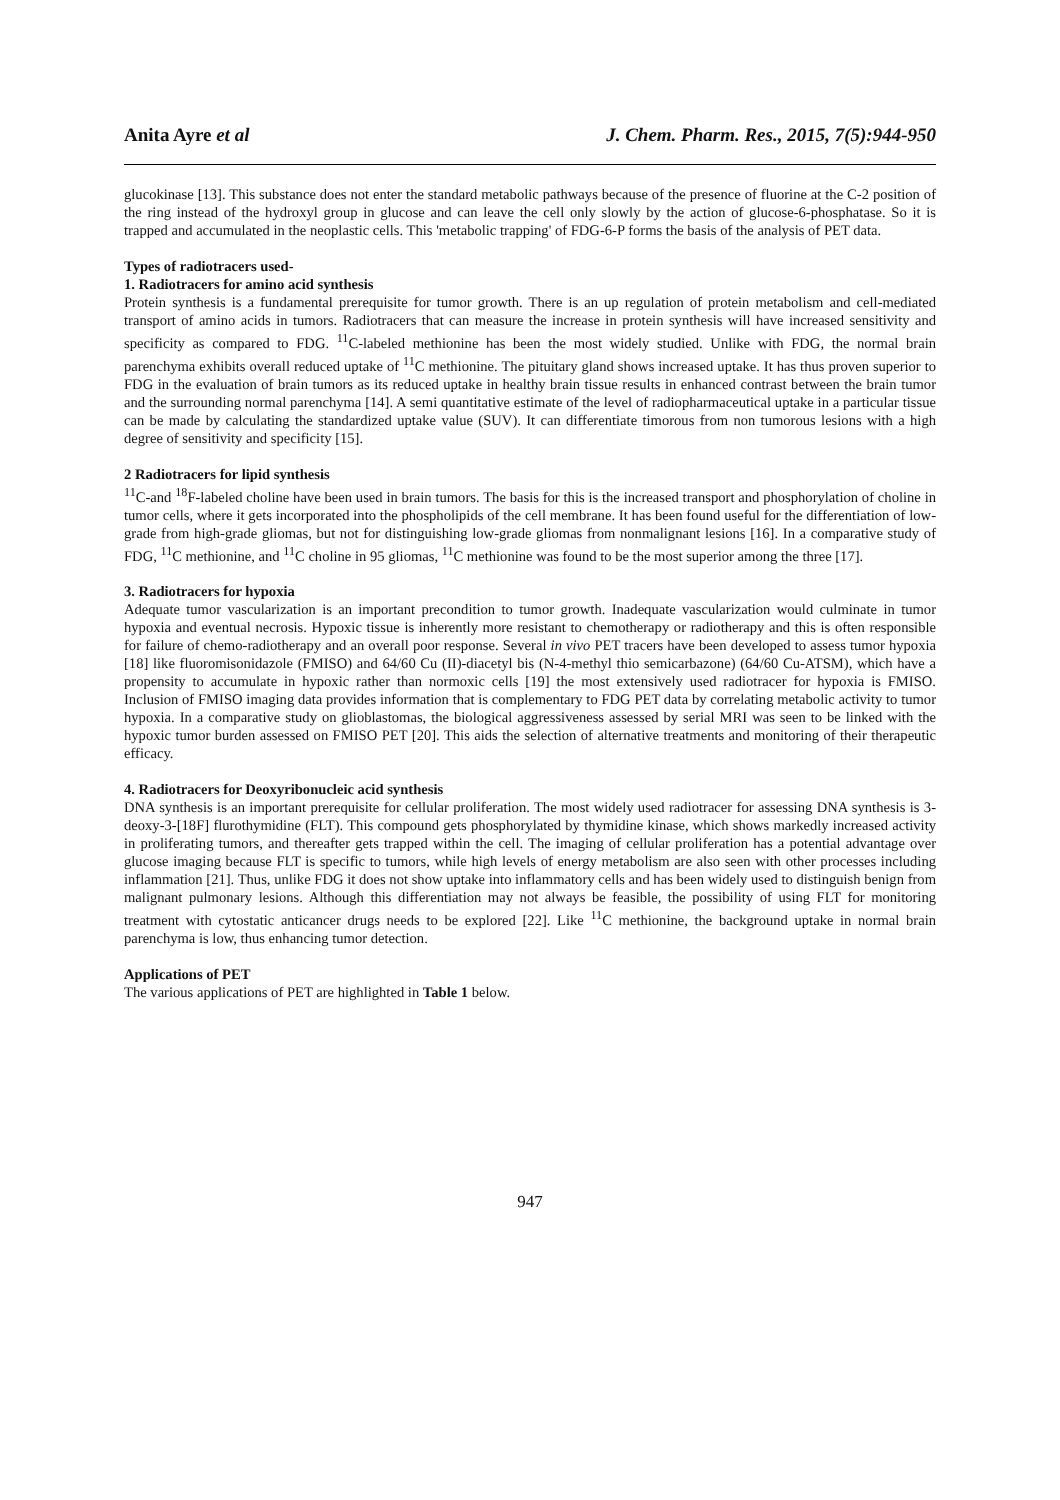Anita Ayre et al J. Chem. Pharm. Res., 2015, 7(5):944-950
glucokinase [13]. This substance does not enter the standard metabolic pathways because of the presence of fluorine at the C-2 position of the ring instead of the hydroxyl group in glucose and can leave the cell only slowly by the action of glucose-6-phosphatase. So it is trapped and accumulated in the neoplastic cells. This 'metabolic trapping' of FDG-6-P forms the basis of the analysis of PET data.
Types of radiotracers used-
1. Radiotracers for amino acid synthesis
Protein synthesis is a fundamental prerequisite for tumor growth. There is an up regulation of protein metabolism and cell-mediated transport of amino acids in tumors. Radiotracers that can measure the increase in protein synthesis will have increased sensitivity and specificity as compared to FDG. <sup>11</sup>C-labeled methionine has been the most widely studied. Unlike with FDG, the normal brain parenchyma exhibits overall reduced uptake of <sup>11</sup>C methionine. The pituitary gland shows increased uptake. It has thus proven superior to FDG in the evaluation of brain tumors as its reduced uptake in healthy brain tissue results in enhanced contrast between the brain tumor and the surrounding normal parenchyma [14]. A semi quantitative estimate of the level of radiopharmaceutical uptake in a particular tissue can be made by calculating the standardized uptake value (SUV). It can differentiate timorous from non tumorous lesions with a high degree of sensitivity and specificity [15].
2 Radiotracers for lipid synthesis
<sup>11</sup>C-and <sup>18</sup>F-labeled choline have been used in brain tumors. The basis for this is the increased transport and phosphorylation of choline in tumor cells, where it gets incorporated into the phospholipids of the cell membrane. It has been found useful for the differentiation of low-grade from high-grade gliomas, but not for distinguishing low-grade gliomas from nonmalignant lesions [16]. In a comparative study of FDG, <sup>11</sup>C methionine, and <sup>11</sup>C choline in 95 gliomas, <sup>11</sup>C methionine was found to be the most superior among the three [17].
3. Radiotracers for hypoxia
Adequate tumor vascularization is an important precondition to tumor growth. Inadequate vascularization would culminate in tumor hypoxia and eventual necrosis. Hypoxic tissue is inherently more resistant to chemotherapy or radiotherapy and this is often responsible for failure of chemo-radiotherapy and an overall poor response. Several in vivo PET tracers have been developed to assess tumor hypoxia [18] like fluoromisonidazole (FMISO) and 64/60 Cu (II)-diacetyl bis (N-4-methyl thio semicarbazone) (64/60 Cu-ATSM), which have a propensity to accumulate in hypoxic rather than normoxic cells [19] the most extensively used radiotracer for hypoxia is FMISO. Inclusion of FMISO imaging data provides information that is complementary to FDG PET data by correlating metabolic activity to tumor hypoxia. In a comparative study on glioblastomas, the biological aggressiveness assessed by serial MRI was seen to be linked with the hypoxic tumor burden assessed on FMISO PET [20]. This aids the selection of alternative treatments and monitoring of their therapeutic efficacy.
4. Radiotracers for Deoxyribonucleic acid synthesis
DNA synthesis is an important prerequisite for cellular proliferation. The most widely used radiotracer for assessing DNA synthesis is 3-deoxy-3-[18F] flurothymidine (FLT). This compound gets phosphorylated by thymidine kinase, which shows markedly increased activity in proliferating tumors, and thereafter gets trapped within the cell. The imaging of cellular proliferation has a potential advantage over glucose imaging because FLT is specific to tumors, while high levels of energy metabolism are also seen with other processes including inflammation [21]. Thus, unlike FDG it does not show uptake into inflammatory cells and has been widely used to distinguish benign from malignant pulmonary lesions. Although this differentiation may not always be feasible, the possibility of using FLT for monitoring treatment with cytostatic anticancer drugs needs to be explored [22]. Like <sup>11</sup>C methionine, the background uptake in normal brain parenchyma is low, thus enhancing tumor detection.
Applications of PET
The various applications of PET are highlighted in Table 1 below.
947